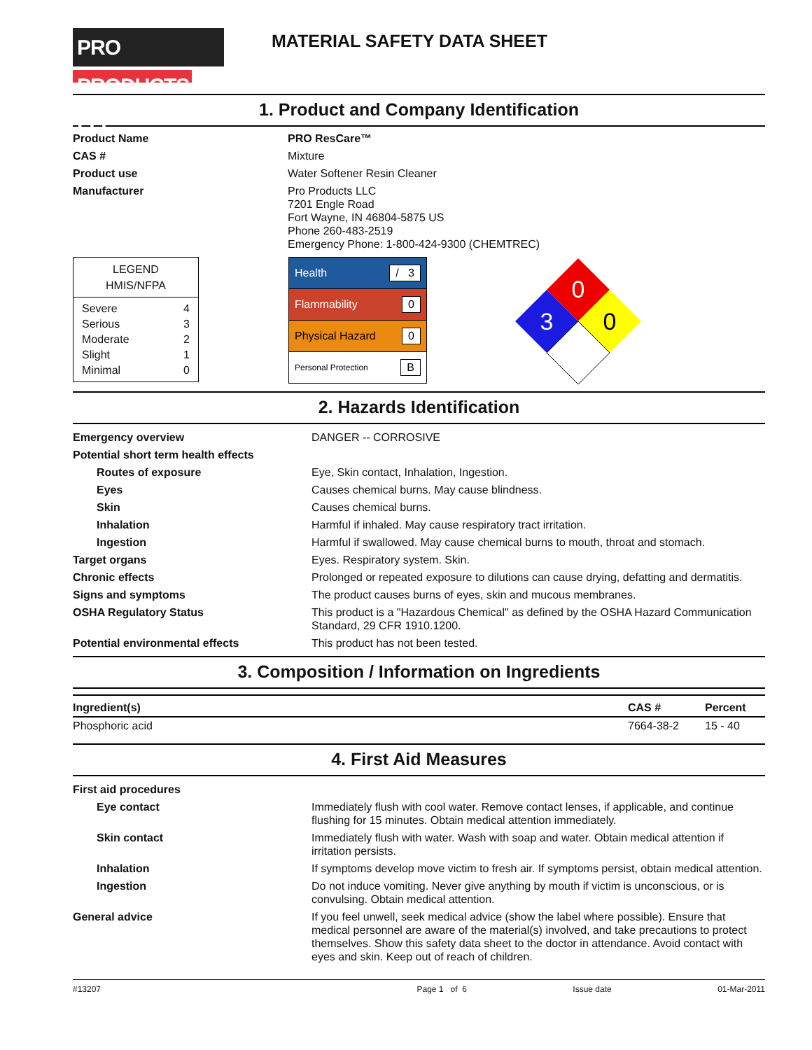PRO PRODUCTS LLC
MATERIAL SAFETY DATA SHEET
1. Product and Company Identification
| Product Name | PRO ResCare™ |
| CAS # | Mixture |
| Product use | Water Softener Resin Cleaner |
| Manufacturer | Pro Products LLC 7201 Engle Road Fort Wayne, IN 46804-5875 US Phone 260-483-2519 Emergency Phone: 1-800-424-9300 (CHEMTREC) |
LEGEND
HMIS/NFPA
| Severe | 4 |
| Serious | 3 |
| Moderate | 2 |
| Slight | 1 |
| Minimal | 0 |
Health / 3
Flammability 0
Physical Hazard 0
Personal Protection B
0
3
0
2. Hazards Identification
| Emergency overview | DANGER -- CORROSIVE |
| Potential short term health effects | |
| Routes of exposure | Eye, Skin contact, Inhalation, Ingestion. |
| Eyes | Causes chemical burns. May cause blindness. |
| Skin | Causes chemical burns. |
| Inhalation | Harmful if inhaled. May cause respiratory tract irritation. |
| Ingestion | Harmful if swallowed. May cause chemical burns to mouth, throat and stomach. |
| Target organs | Eyes. Respiratory system. Skin. |
| Chronic effects | Prolonged or repeated exposure to dilutions can cause drying, defatting and dermatitis. |
| Signs and symptoms | The product causes burns of eyes, skin and mucous membranes. |
| OSHA Regulatory Status | This product is a "Hazardous Chemical" as defined by the OSHA Hazard Communication Standard, 29 CFR 1910.1200. |
| Potential environmental effects | This product has not been tested. |
3. Composition / Information on Ingredients
| Ingredient(s) | CAS # | Percent |
| --- | --- | --- |
| Phosphoric acid | 7664-38-2 | 15 - 40 |
4. First Aid Measures
| First aid procedures | |
| Eye contact | Immediately flush with cool water. Remove contact lenses, if applicable, and continue flushing for 15 minutes. Obtain medical attention immediately. |
| Skin contact | Immediately flush with water. Wash with soap and water. Obtain medical attention if irritation persists. |
| Inhalation | If symptoms develop move victim to fresh air. If symptoms persist, obtain medical attention. |
| Ingestion | Do not induce vomiting. Never give anything by mouth if victim is unconscious, or is convulsing. Obtain medical attention. |
| General advice | If you feel unwell, seek medical advice (show the label where possible). Ensure that medical personnel are aware of the material(s) involved, and take precautions to protect themselves. Show this safety data sheet to the doctor in attendance. Avoid contact with eyes and skin. Keep out of reach of children. |
#13207 Page 1 of 6 Issue date 01-Mar-2011